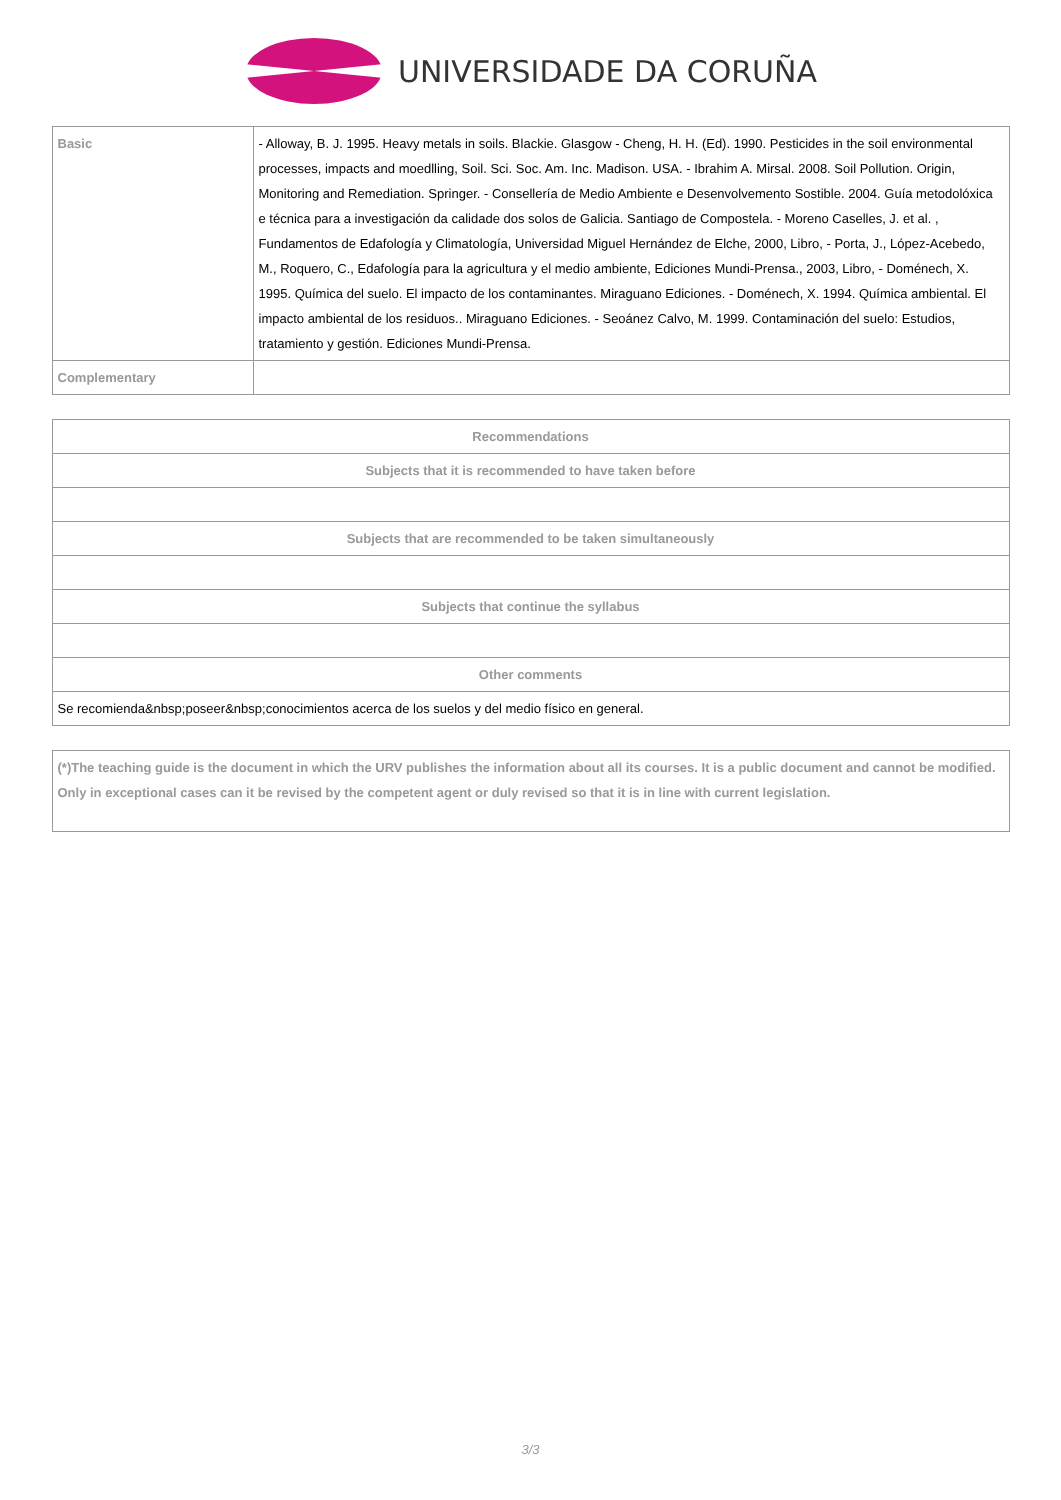UNIVERSIDADE DA CORUÑA
| Basic | - Alloway, B. J. 1995. Heavy metals in soils. Blackie. Glasgow - Cheng, H. H. (Ed). 1990. Pesticides in the soil environmental processes, impacts and moedlling, Soil. Sci. Soc. Am. Inc. Madison. USA. - Ibrahim A. Mirsal. 2008. Soil Pollution. Origin, Monitoring and Remediation. Springer. - Consellería de Medio Ambiente e Desenvolvemento Sostible. 2004. Guía metodolóxica e técnica para a investigación da calidade dos solos de Galicia. Santiago de Compostela. - Moreno Caselles, J. et al. , Fundamentos de Edafología y Climatología, Universidad Miguel Hernández de Elche, 2000, Libro, - Porta, J., López-Acebedo, M., Roquero, C., Edafología para la agricultura y el medio ambiente, Ediciones Mundi-Prensa., 2003, Libro, - Doménech, X. 1995. Química del suelo. El impacto de los contaminantes. Miraguano Ediciones. - Doménech, X. 1994. Química ambiental. El impacto ambiental de los residuos.. Miraguano Ediciones. - Seoánez Calvo, M. 1999. Contaminación del suelo: Estudios, tratamiento y gestión. Ediciones Mundi-Prensa. |
| Complementary | |
| Recommendations |
| --- |
| Subjects that it is recommended to have taken before |
| Subjects that are recommended to be taken simultaneously |
| Subjects that continue the syllabus |
| Other comments |
| Se recomienda&nbsp;poseer&nbsp;conocimientos acerca de los suelos y del medio físico en general. |
(*)The teaching guide is the document in which the URV publishes the information about all its courses. It is a public document and cannot be modified. Only in exceptional cases can it be revised by the competent agent or duly revised so that it is in line with current legislation.
3/3